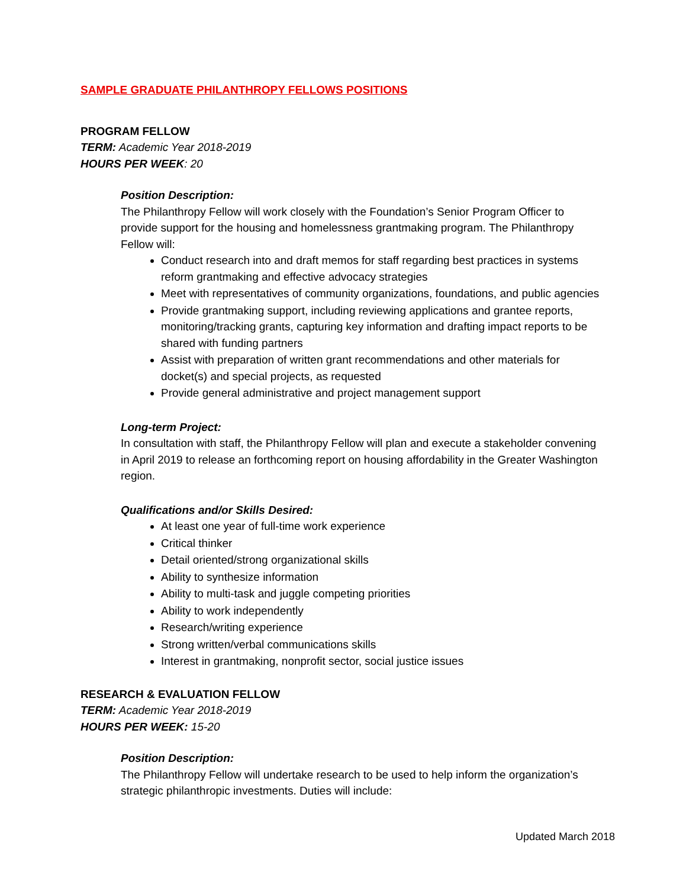SAMPLE GRADUATE PHILANTHROPY FELLOWS POSITIONS
PROGRAM FELLOW
TERM: Academic Year 2018-2019
HOURS PER WEEK: 20
Position Description:
The Philanthropy Fellow will work closely with the Foundation’s Senior Program Officer to provide support for the housing and homelessness grantmaking program. The Philanthropy Fellow will:
Conduct research into and draft memos for staff regarding best practices in systems reform grantmaking and effective advocacy strategies
Meet with representatives of community organizations, foundations, and public agencies
Provide grantmaking support, including reviewing applications and grantee reports, monitoring/tracking grants, capturing key information and drafting impact reports to be shared with funding partners
Assist with preparation of written grant recommendations and other materials for docket(s) and special projects, as requested
Provide general administrative and project management support
Long-term Project:
In consultation with staff, the Philanthropy Fellow will plan and execute a stakeholder convening in April 2019 to release an forthcoming report on housing affordability in the Greater Washington region.
Qualifications and/or Skills Desired:
At least one year of full-time work experience
Critical thinker
Detail oriented/strong organizational skills
Ability to synthesize information
Ability to multi-task and juggle competing priorities
Ability to work independently
Research/writing experience
Strong written/verbal communications skills
Interest in grantmaking, nonprofit sector, social justice issues
RESEARCH & EVALUATION FELLOW
TERM: Academic Year 2018-2019
HOURS PER WEEK: 15-20
Position Description:
The Philanthropy Fellow will undertake research to be used to help inform the organization’s strategic philanthropic investments. Duties will include:
Updated March 2018